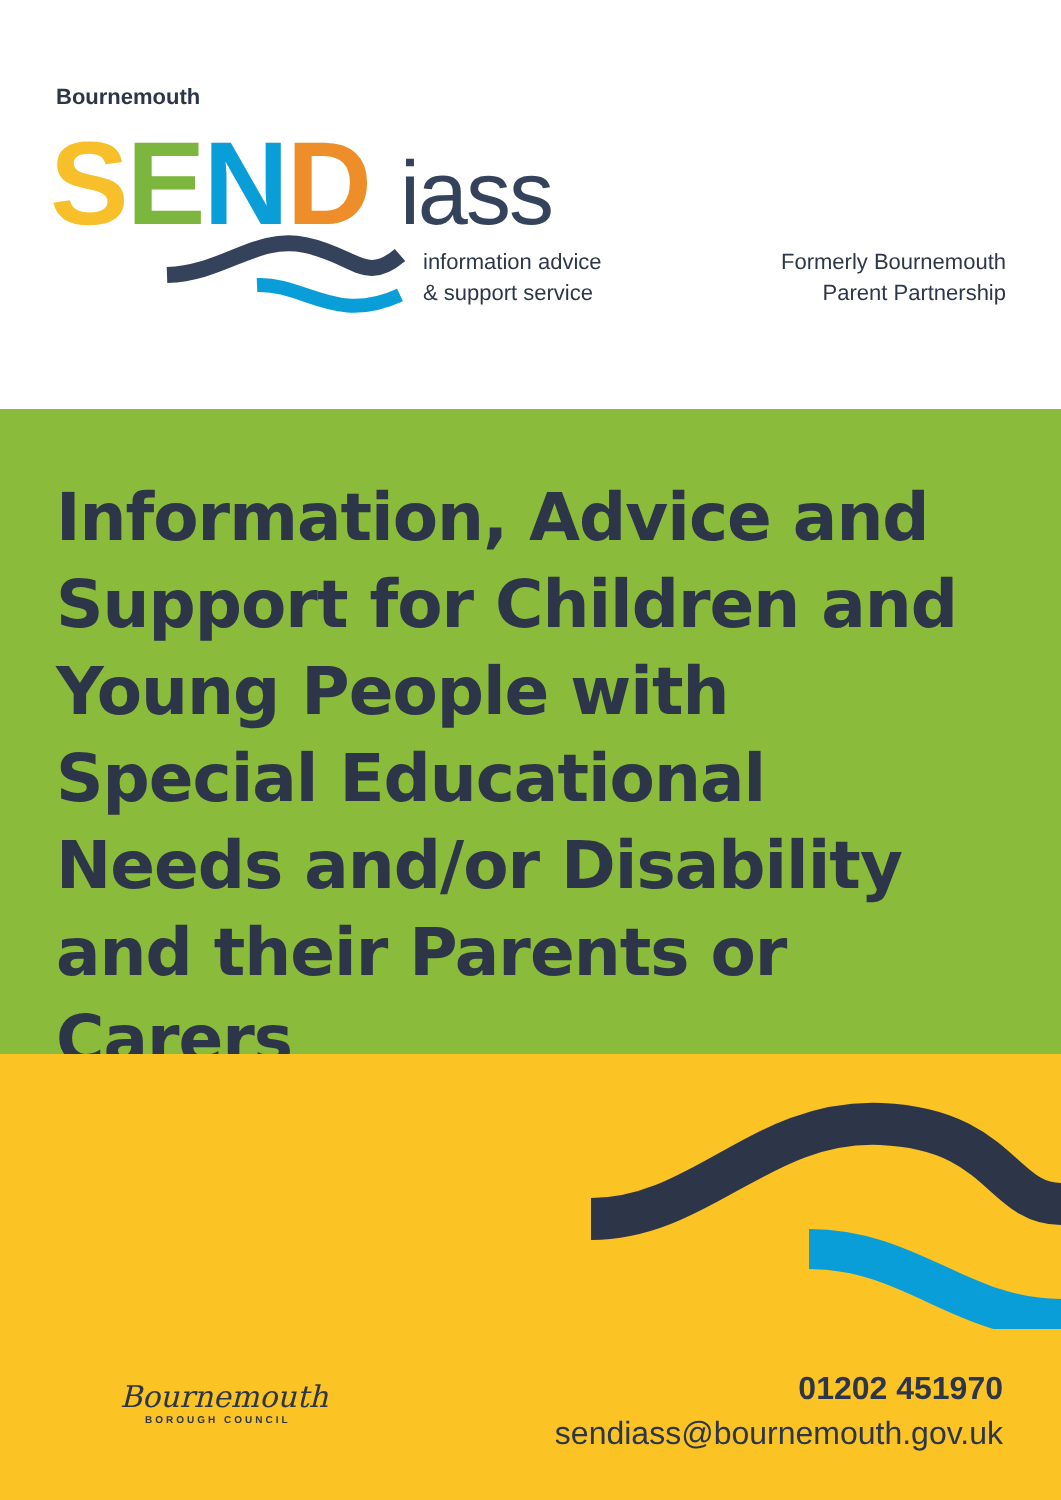Bournemouth
SEND iass
information advice
& support service
Formerly Bournemouth
Parent Partnership
Information, Advice and Support for Children and Young People with Special Educational Needs and/or Disability and their Parents or Carers
Bournemouth
BOROUGH COUNCIL
01202 451970
sendiass@bournemouth.gov.uk